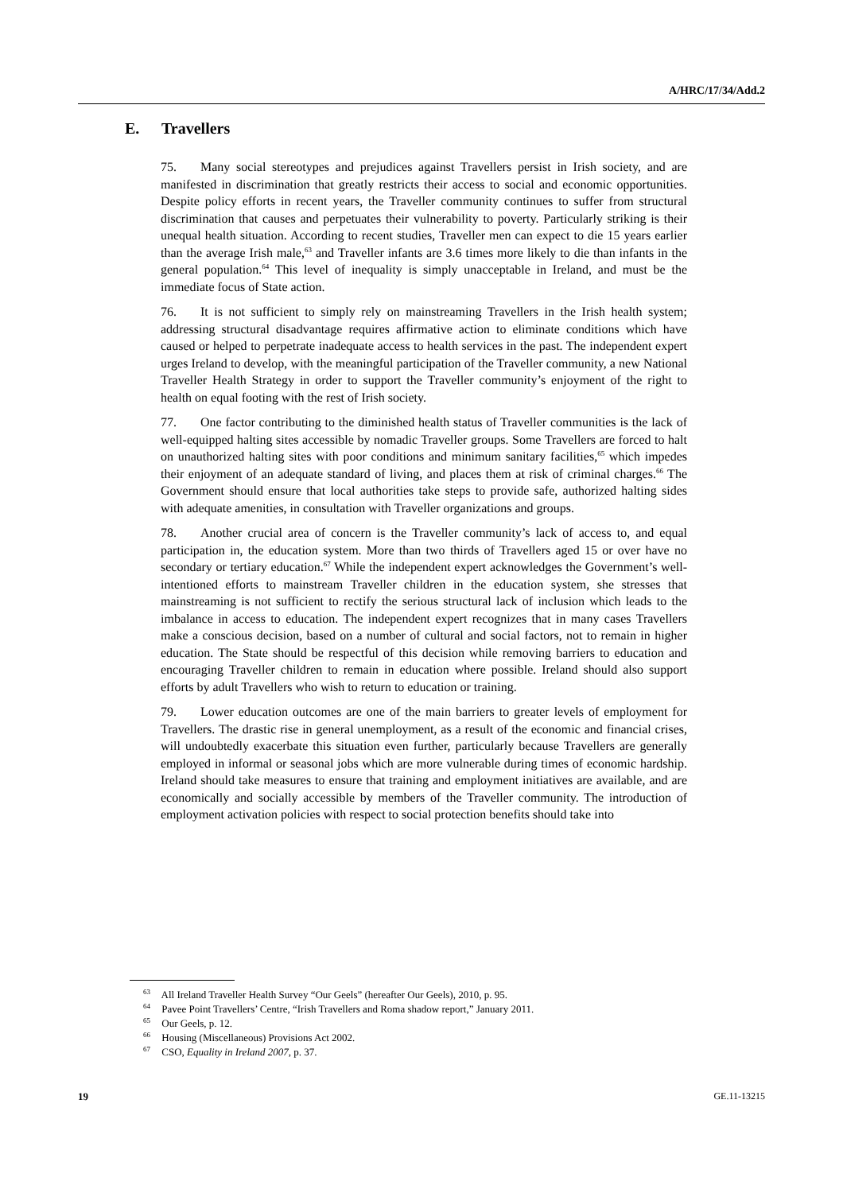A/HRC/17/34/Add.2
E. Travellers
75. Many social stereotypes and prejudices against Travellers persist in Irish society, and are manifested in discrimination that greatly restricts their access to social and economic opportunities. Despite policy efforts in recent years, the Traveller community continues to suffer from structural discrimination that causes and perpetuates their vulnerability to poverty. Particularly striking is their unequal health situation. According to recent studies, Traveller men can expect to die 15 years earlier than the average Irish male,<sup>63</sup> and Traveller infants are 3.6 times more likely to die than infants in the general population.<sup>64</sup> This level of inequality is simply unacceptable in Ireland, and must be the immediate focus of State action.
76. It is not sufficient to simply rely on mainstreaming Travellers in the Irish health system; addressing structural disadvantage requires affirmative action to eliminate conditions which have caused or helped to perpetrate inadequate access to health services in the past. The independent expert urges Ireland to develop, with the meaningful participation of the Traveller community, a new National Traveller Health Strategy in order to support the Traveller community’s enjoyment of the right to health on equal footing with the rest of Irish society.
77. One factor contributing to the diminished health status of Traveller communities is the lack of well-equipped halting sites accessible by nomadic Traveller groups. Some Travellers are forced to halt on unauthorized halting sites with poor conditions and minimum sanitary facilities,<sup>65</sup> which impedes their enjoyment of an adequate standard of living, and places them at risk of criminal charges.<sup>66</sup> The Government should ensure that local authorities take steps to provide safe, authorized halting sides with adequate amenities, in consultation with Traveller organizations and groups.
78. Another crucial area of concern is the Traveller community’s lack of access to, and equal participation in, the education system. More than two thirds of Travellers aged 15 or over have no secondary or tertiary education.<sup>67</sup> While the independent expert acknowledges the Government’s well-intentioned efforts to mainstream Traveller children in the education system, she stresses that mainstreaming is not sufficient to rectify the serious structural lack of inclusion which leads to the imbalance in access to education. The independent expert recognizes that in many cases Travellers make a conscious decision, based on a number of cultural and social factors, not to remain in higher education. The State should be respectful of this decision while removing barriers to education and encouraging Traveller children to remain in education where possible. Ireland should also support efforts by adult Travellers who wish to return to education or training.
79. Lower education outcomes are one of the main barriers to greater levels of employment for Travellers. The drastic rise in general unemployment, as a result of the economic and financial crises, will undoubtedly exacerbate this situation even further, particularly because Travellers are generally employed in informal or seasonal jobs which are more vulnerable during times of economic hardship. Ireland should take measures to ensure that training and employment initiatives are available, and are economically and socially accessible by members of the Traveller community. The introduction of employment activation policies with respect to social protection benefits should take into
<sup>63</sup> All Ireland Traveller Health Survey “Our Geels” (hereafter Our Geels), 2010, p. 95.
<sup>64</sup> Pavee Point Travellers’ Centre, “Irish Travellers and Roma shadow report,” January 2011.
<sup>65</sup> Our Geels, p. 12.
<sup>66</sup> Housing (Miscellaneous) Provisions Act 2002.
<sup>67</sup> CSO, Equality in Ireland 2007, p. 37.
19 GE.11-13215